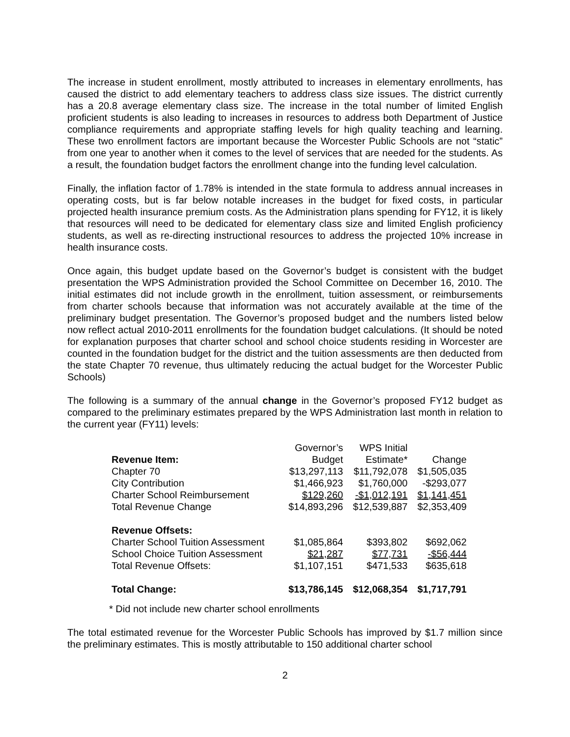The increase in student enrollment, mostly attributed to increases in elementary enrollments, has caused the district to add elementary teachers to address class size issues. The district currently has a 20.8 average elementary class size. The increase in the total number of limited English proficient students is also leading to increases in resources to address both Department of Justice compliance requirements and appropriate staffing levels for high quality teaching and learning. These two enrollment factors are important because the Worcester Public Schools are not “static” from one year to another when it comes to the level of services that are needed for the students. As a result, the foundation budget factors the enrollment change into the funding level calculation.
Finally, the inflation factor of 1.78% is intended in the state formula to address annual increases in operating costs, but is far below notable increases in the budget for fixed costs, in particular projected health insurance premium costs. As the Administration plans spending for FY12, it is likely that resources will need to be dedicated for elementary class size and limited English proficiency students, as well as re-directing instructional resources to address the projected 10% increase in health insurance costs.
Once again, this budget update based on the Governor’s budget is consistent with the budget presentation the WPS Administration provided the School Committee on December 16, 2010. The initial estimates did not include growth in the enrollment, tuition assessment, or reimbursements from charter schools because that information was not accurately available at the time of the preliminary budget presentation. The Governor’s proposed budget and the numbers listed below now reflect actual 2010-2011 enrollments for the foundation budget calculations. (It should be noted for explanation purposes that charter school and school choice students residing in Worcester are counted in the foundation budget for the district and the tuition assessments are then deducted from the state Chapter 70 revenue, thus ultimately reducing the actual budget for the Worcester Public Schools)
The following is a summary of the annual change in the Governor’s proposed FY12 budget as compared to the preliminary estimates prepared by the WPS Administration last month in relation to the current year (FY11) levels:
| | Governor’s | WPS Initial | |
| --- | --- | --- | --- |
| Revenue Item: | Budget | Estimate* | Change |
| Chapter 70 | $13,297,113 | $11,792,078 | $1,505,035 |
| City Contribution | $1,466,923 | $1,760,000 | -$293,077 |
| Charter School Reimbursement | $129,260 | -$1,012,191 | $1,141,451 |
| Total Revenue Change | $14,893,296 | $12,539,887 | $2,353,409 |
| Revenue Offsets: | | | |
| Charter School Tuition Assessment | $1,085,864 | $393,802 | $692,062 |
| School Choice Tuition Assessment | $21,287 | $77,731 | -$56,444 |
| Total Revenue Offsets: | $1,107,151 | $471,533 | $635,618 |
| Total Change: | $13,786,145 | $12,068,354 | $1,717,791 |
* Did not include new charter school enrollments
The total estimated revenue for the Worcester Public Schools has improved by $1.7 million since the preliminary estimates. This is mostly attributable to 150 additional charter school
2